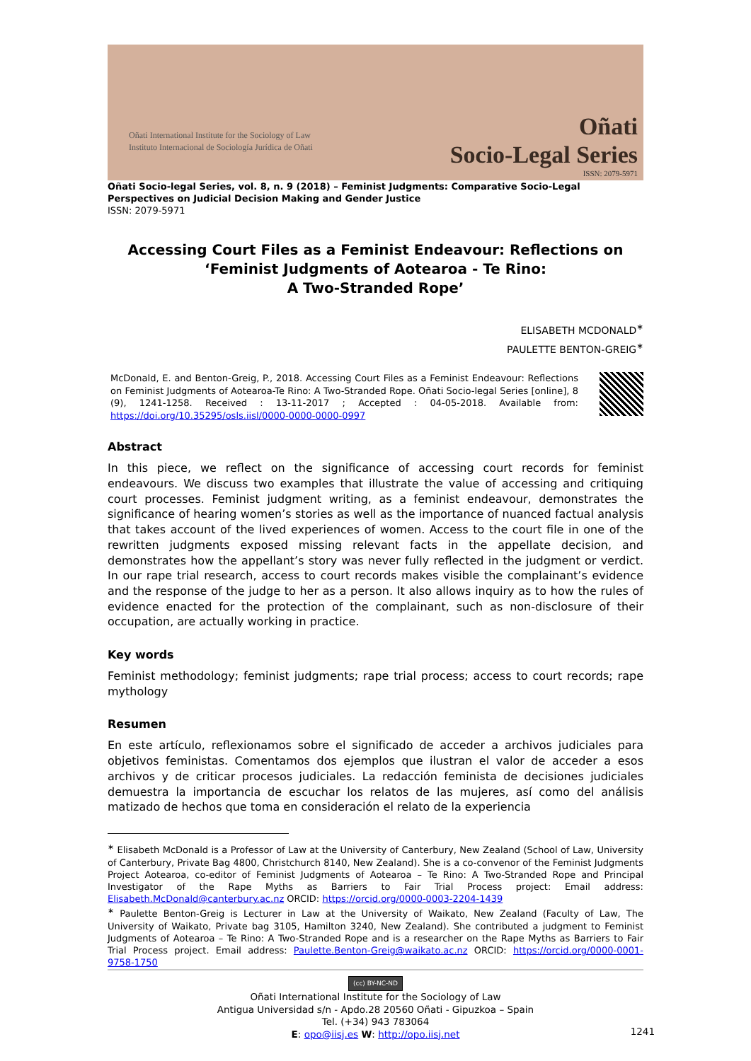Oñati International Institute for the Sociology of Law
Instituto Internacional de Sociología Jurídica de Oñati
Oñati
Socio-Legal Series
ISSN: 2079-5971
Oñati Socio-legal Series, vol. 8, n. 9 (2018) – Feminist Judgments: Comparative Socio-Legal Perspectives on Judicial Decision Making and Gender Justice
ISSN: 2079-5971
Accessing Court Files as a Feminist Endeavour: Reflections on ‘Feminist Judgments of Aotearoa - Te Rino:
A Two-Stranded Rope’
ELISABETH MCDONALD<sup>∗</sup>
PAULETTE BENTON-GREIG<sup>∗</sup>
McDonald, E. and Benton-Greig, P., 2018. Accessing Court Files as a Feminist Endeavour: Reflections on Feminist Judgments of Aotearoa-Te Rino: A Two-Stranded Rope. Oñati Socio-legal Series [online], 8 (9), 1241-1258. Received : 13-11-2017 ; Accepted : 04-05-2018. Available from: https://doi.org/10.35295/osls.iisl/0000-0000-0000-0997
Abstract
In this piece, we reflect on the significance of accessing court records for feminist endeavours. We discuss two examples that illustrate the value of accessing and critiquing court processes. Feminist judgment writing, as a feminist endeavour, demonstrates the significance of hearing women’s stories as well as the importance of nuanced factual analysis that takes account of the lived experiences of women. Access to the court file in one of the rewritten judgments exposed missing relevant facts in the appellate decision, and demonstrates how the appellant’s story was never fully reflected in the judgment or verdict. In our rape trial research, access to court records makes visible the complainant’s evidence and the response of the judge to her as a person. It also allows inquiry as to how the rules of evidence enacted for the protection of the complainant, such as non-disclosure of their occupation, are actually working in practice.
Key words
Feminist methodology; feminist judgments; rape trial process; access to court records; rape mythology
Resumen
En este artículo, reflexionamos sobre el significado de acceder a archivos judiciales para objetivos feministas. Comentamos dos ejemplos que ilustran el valor de acceder a esos archivos y de criticar procesos judiciales. La redacción feminista de decisiones judiciales demuestra la importancia de escuchar los relatos de las mujeres, así como del análisis matizado de hechos que toma en consideración el relato de la experiencia
<sup>∗</sup> Elisabeth McDonald is a Professor of Law at the University of Canterbury, New Zealand (School of Law, University of Canterbury, Private Bag 4800, Christchurch 8140, New Zealand). She is a co-convenor of the Feminist Judgments Project Aotearoa, co-editor of Feminist Judgments of Aotearoa – Te Rino: A Two-Stranded Rope and Principal Investigator of the Rape Myths as Barriers to Fair Trial Process project: Email address: Elisabeth.McDonald@canterbury.ac.nz ORCID: https://orcid.org/0000-0003-2204-1439
<sup>∗</sup> Paulette Benton-Greig is Lecturer in Law at the University of Waikato, New Zealand (Faculty of Law, The University of Waikato, Private bag 3105, Hamilton 3240, New Zealand). She contributed a judgment to Feminist Judgments of Aotearoa – Te Rino: A Two-Stranded Rope and is a researcher on the Rape Myths as Barriers to Fair Trial Process project. Email address: Paulette.Benton-Greig@waikato.ac.nz ORCID: https://orcid.org/0000-0001-9758-1750
(cc) BY-NC-ND
Oñati International Institute for the Sociology of Law
Antigua Universidad s/n - Apdo.28 20560 Oñati - Gipuzkoa – Spain
Tel. (+34) 943 783064
E: opo@iisj.es W: http://opo.iisj.net
1241